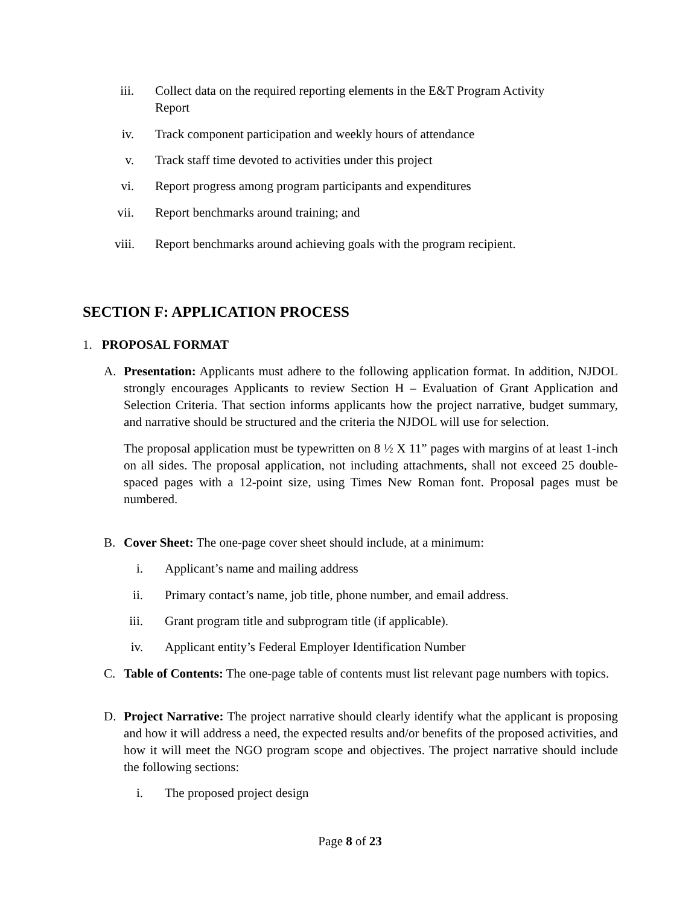iii. Collect data on the required reporting elements in the E&T Program Activity
Report
iv. Track component participation and weekly hours of attendance
v. Track staff time devoted to activities under this project
vi. Report progress among program participants and expenditures
vii. Report benchmarks around training; and
viii. Report benchmarks around achieving goals with the program recipient.
SECTION F: APPLICATION PROCESS
1. PROPOSAL FORMAT
A. Presentation: Applicants must adhere to the following application format. In addition, NJDOL strongly encourages Applicants to review Section H – Evaluation of Grant Application and Selection Criteria. That section informs applicants how the project narrative, budget summary, and narrative should be structured and the criteria the NJDOL will use for selection.
The proposal application must be typewritten on 8 ½ X 11” pages with margins of at least 1-inch on all sides. The proposal application, not including attachments, shall not exceed 25 double-spaced pages with a 12-point size, using Times New Roman font. Proposal pages must be numbered.
B. Cover Sheet: The one-page cover sheet should include, at a minimum:
i. Applicant’s name and mailing address
ii. Primary contact’s name, job title, phone number, and email address.
iii. Grant program title and subprogram title (if applicable).
iv. Applicant entity’s Federal Employer Identification Number
C. Table of Contents: The one-page table of contents must list relevant page numbers with topics.
D. Project Narrative: The project narrative should clearly identify what the applicant is proposing and how it will address a need, the expected results and/or benefits of the proposed activities, and how it will meet the NGO program scope and objectives. The project narrative should include the following sections:
i. The proposed project design
Page 8 of 23